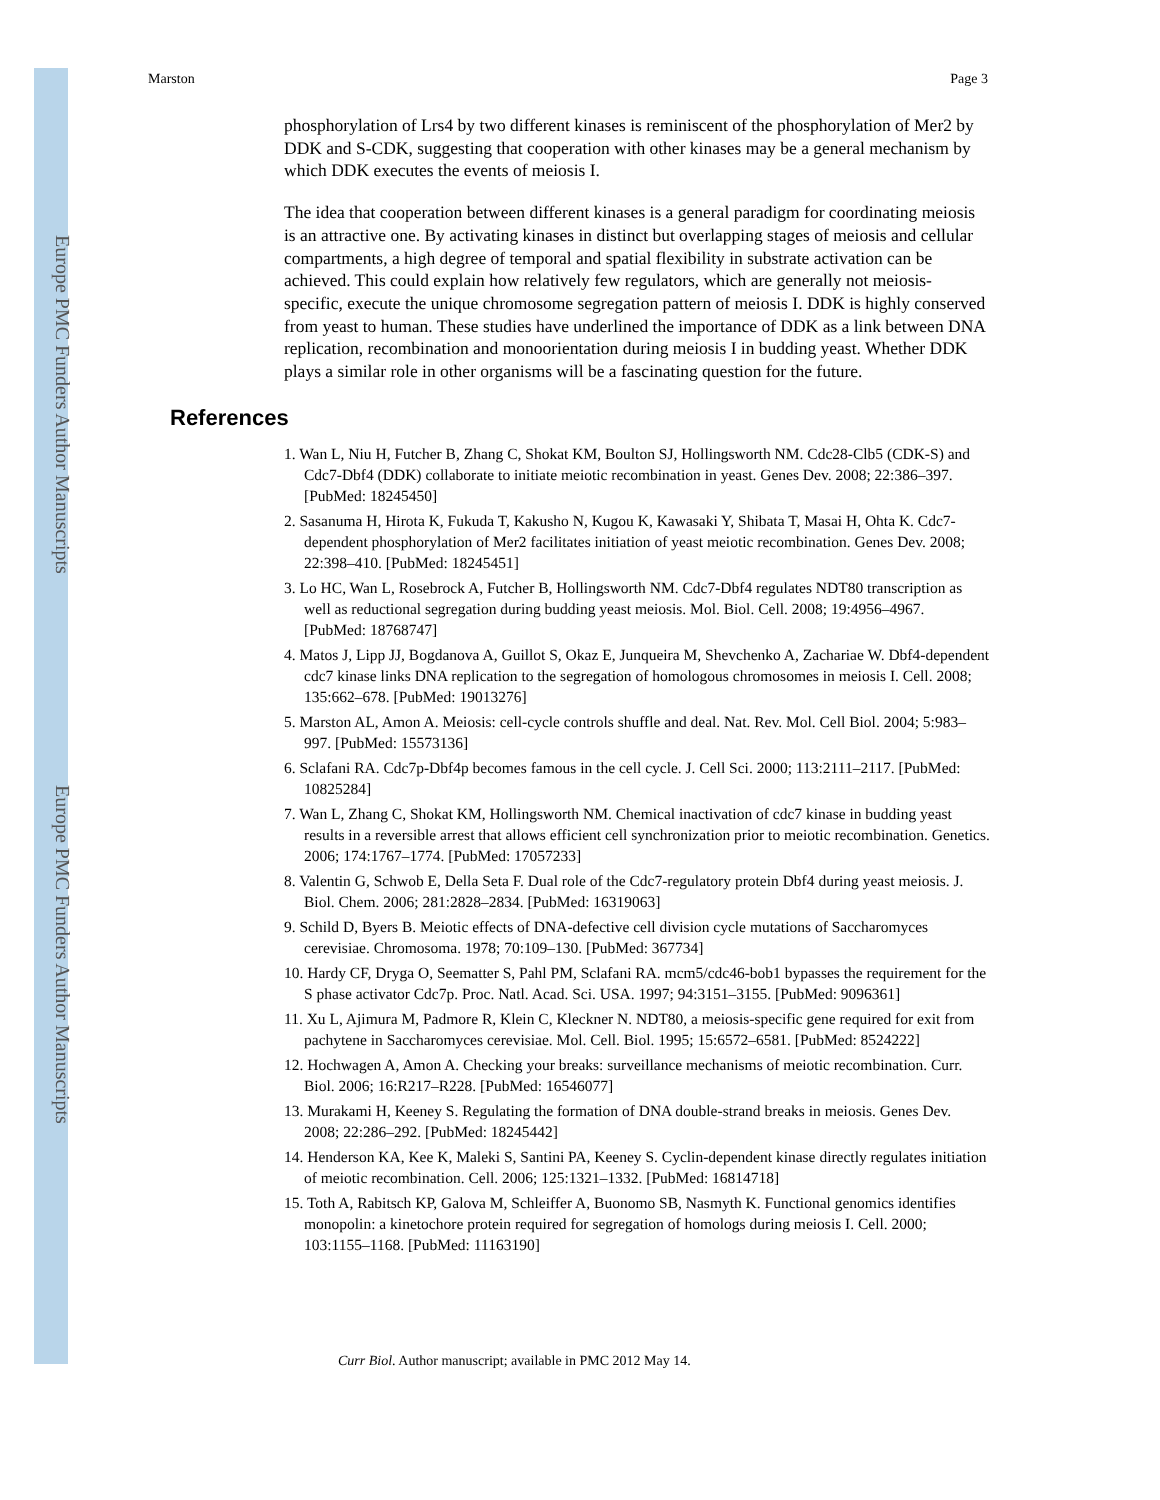Europe PMC Funders Author Manuscripts
Europe PMC Funders Author Manuscripts
Marston Page 3
phosphorylation of Lrs4 by two different kinases is reminiscent of the phosphorylation of Mer2 by DDK and S-CDK, suggesting that cooperation with other kinases may be a general mechanism by which DDK executes the events of meiosis I.
The idea that cooperation between different kinases is a general paradigm for coordinating meiosis is an attractive one. By activating kinases in distinct but overlapping stages of meiosis and cellular compartments, a high degree of temporal and spatial flexibility in substrate activation can be achieved. This could explain how relatively few regulators, which are generally not meiosis-specific, execute the unique chromosome segregation pattern of meiosis I. DDK is highly conserved from yeast to human. These studies have underlined the importance of DDK as a link between DNA replication, recombination and monoorientation during meiosis I in budding yeast. Whether DDK plays a similar role in other organisms will be a fascinating question for the future.
References
1. Wan L, Niu H, Futcher B, Zhang C, Shokat KM, Boulton SJ, Hollingsworth NM. Cdc28-Clb5 (CDK-S) and Cdc7-Dbf4 (DDK) collaborate to initiate meiotic recombination in yeast. Genes Dev. 2008; 22:386–397. [PubMed: 18245450]
2. Sasanuma H, Hirota K, Fukuda T, Kakusho N, Kugou K, Kawasaki Y, Shibata T, Masai H, Ohta K. Cdc7-dependent phosphorylation of Mer2 facilitates initiation of yeast meiotic recombination. Genes Dev. 2008; 22:398–410. [PubMed: 18245451]
3. Lo HC, Wan L, Rosebrock A, Futcher B, Hollingsworth NM. Cdc7-Dbf4 regulates NDT80 transcription as well as reductional segregation during budding yeast meiosis. Mol. Biol. Cell. 2008; 19:4956–4967. [PubMed: 18768747]
4. Matos J, Lipp JJ, Bogdanova A, Guillot S, Okaz E, Junqueira M, Shevchenko A, Zachariae W. Dbf4-dependent cdc7 kinase links DNA replication to the segregation of homologous chromosomes in meiosis I. Cell. 2008; 135:662–678. [PubMed: 19013276]
5. Marston AL, Amon A. Meiosis: cell-cycle controls shuffle and deal. Nat. Rev. Mol. Cell Biol. 2004; 5:983–997. [PubMed: 15573136]
6. Sclafani RA. Cdc7p-Dbf4p becomes famous in the cell cycle. J. Cell Sci. 2000; 113:2111–2117. [PubMed: 10825284]
7. Wan L, Zhang C, Shokat KM, Hollingsworth NM. Chemical inactivation of cdc7 kinase in budding yeast results in a reversible arrest that allows efficient cell synchronization prior to meiotic recombination. Genetics. 2006; 174:1767–1774. [PubMed: 17057233]
8. Valentin G, Schwob E, Della Seta F. Dual role of the Cdc7-regulatory protein Dbf4 during yeast meiosis. J. Biol. Chem. 2006; 281:2828–2834. [PubMed: 16319063]
9. Schild D, Byers B. Meiotic effects of DNA-defective cell division cycle mutations of Saccharomyces cerevisiae. Chromosoma. 1978; 70:109–130. [PubMed: 367734]
10. Hardy CF, Dryga O, Seematter S, Pahl PM, Sclafani RA. mcm5/cdc46-bob1 bypasses the requirement for the S phase activator Cdc7p. Proc. Natl. Acad. Sci. USA. 1997; 94:3151–3155. [PubMed: 9096361]
11. Xu L, Ajimura M, Padmore R, Klein C, Kleckner N. NDT80, a meiosis-specific gene required for exit from pachytene in Saccharomyces cerevisiae. Mol. Cell. Biol. 1995; 15:6572–6581. [PubMed: 8524222]
12. Hochwagen A, Amon A. Checking your breaks: surveillance mechanisms of meiotic recombination. Curr. Biol. 2006; 16:R217–R228. [PubMed: 16546077]
13. Murakami H, Keeney S. Regulating the formation of DNA double-strand breaks in meiosis. Genes Dev. 2008; 22:286–292. [PubMed: 18245442]
14. Henderson KA, Kee K, Maleki S, Santini PA, Keeney S. Cyclin-dependent kinase directly regulates initiation of meiotic recombination. Cell. 2006; 125:1321–1332. [PubMed: 16814718]
15. Toth A, Rabitsch KP, Galova M, Schleiffer A, Buonomo SB, Nasmyth K. Functional genomics identifies monopolin: a kinetochore protein required for segregation of homologs during meiosis I. Cell. 2000; 103:1155–1168. [PubMed: 11163190]
Curr Biol. Author manuscript; available in PMC 2012 May 14.